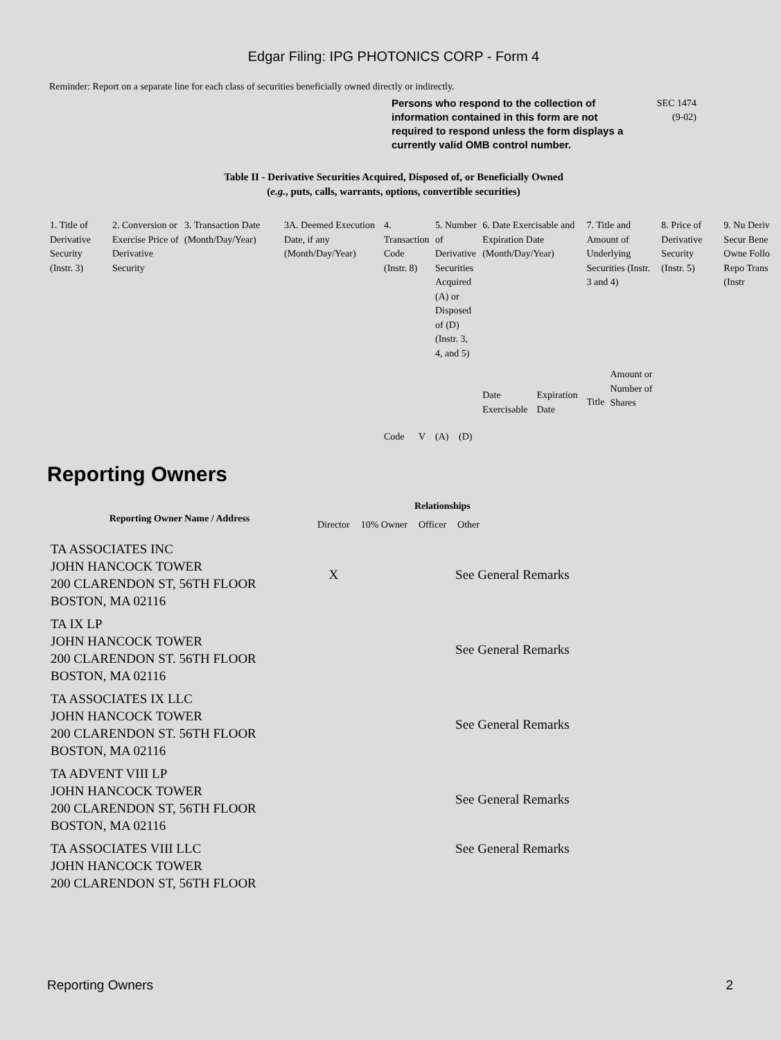Edgar Filing: IPG PHOTONICS CORP - Form 4
Reminder: Report on a separate line for each class of securities beneficially owned directly or indirectly.
Persons who respond to the collection of information contained in this form are not required to respond unless the form displays a currently valid OMB control number.
SEC 1474
(9-02)
Table II - Derivative Securities Acquired, Disposed of, or Beneficially Owned
(e.g., puts, calls, warrants, options, convertible securities)
| 1. Title of Derivative Security (Instr. 3) | 2. Conversion or Exercise Price of Derivative Security | 3. Transaction Date (Month/Day/Year) | 3A. Deemed Execution Date, if any (Month/Day/Year) | 4. Transaction Code (Instr. 8) | | 5. Number of Derivative Securities Acquired (A) or Disposed of (D) (Instr. 3, 4, and 5) | | 6. Date Exercisable and Expiration Date (Month/Day/Year) | | 7. Title and Amount of Underlying Securities (Instr. 3 and 4) | | 8. Price of Derivative Security (Instr. 5) | 9. Nu Deriv Secur Bene Owne Follo Repo Trans (Instr |
| --- | --- | --- | --- | --- | --- | --- | --- | --- | --- | --- | --- | --- | --- |
| | | | | Code | V | (A) | (D) | Date Exercisable | Expiration Date | Title | Amount or Number of Shares | | |
Reporting Owners
| Reporting Owner Name / Address | Relationships | | | |
| --- | --- | --- | --- | --- |
| | Director | 10% Owner | Officer | Other |
| TA ASSOCIATES INC JOHN HANCOCK TOWER 200 CLARENDON ST, 56TH FLOOR BOSTON, MA 02116 | X | | | See General Remarks |
| TA IX LP JOHN HANCOCK TOWER 200 CLARENDON ST. 56TH FLOOR BOSTON, MA 02116 | | | | See General Remarks |
| TA ASSOCIATES IX LLC JOHN HANCOCK TOWER 200 CLARENDON ST. 56TH FLOOR BOSTON, MA 02116 | | | | See General Remarks |
| TA ADVENT VIII LP JOHN HANCOCK TOWER 200 CLARENDON ST, 56TH FLOOR BOSTON, MA 02116 | | | | See General Remarks |
| TA ASSOCIATES VIII LLC JOHN HANCOCK TOWER 200 CLARENDON ST, 56TH FLOOR | | | | See General Remarks |
Reporting Owners 2